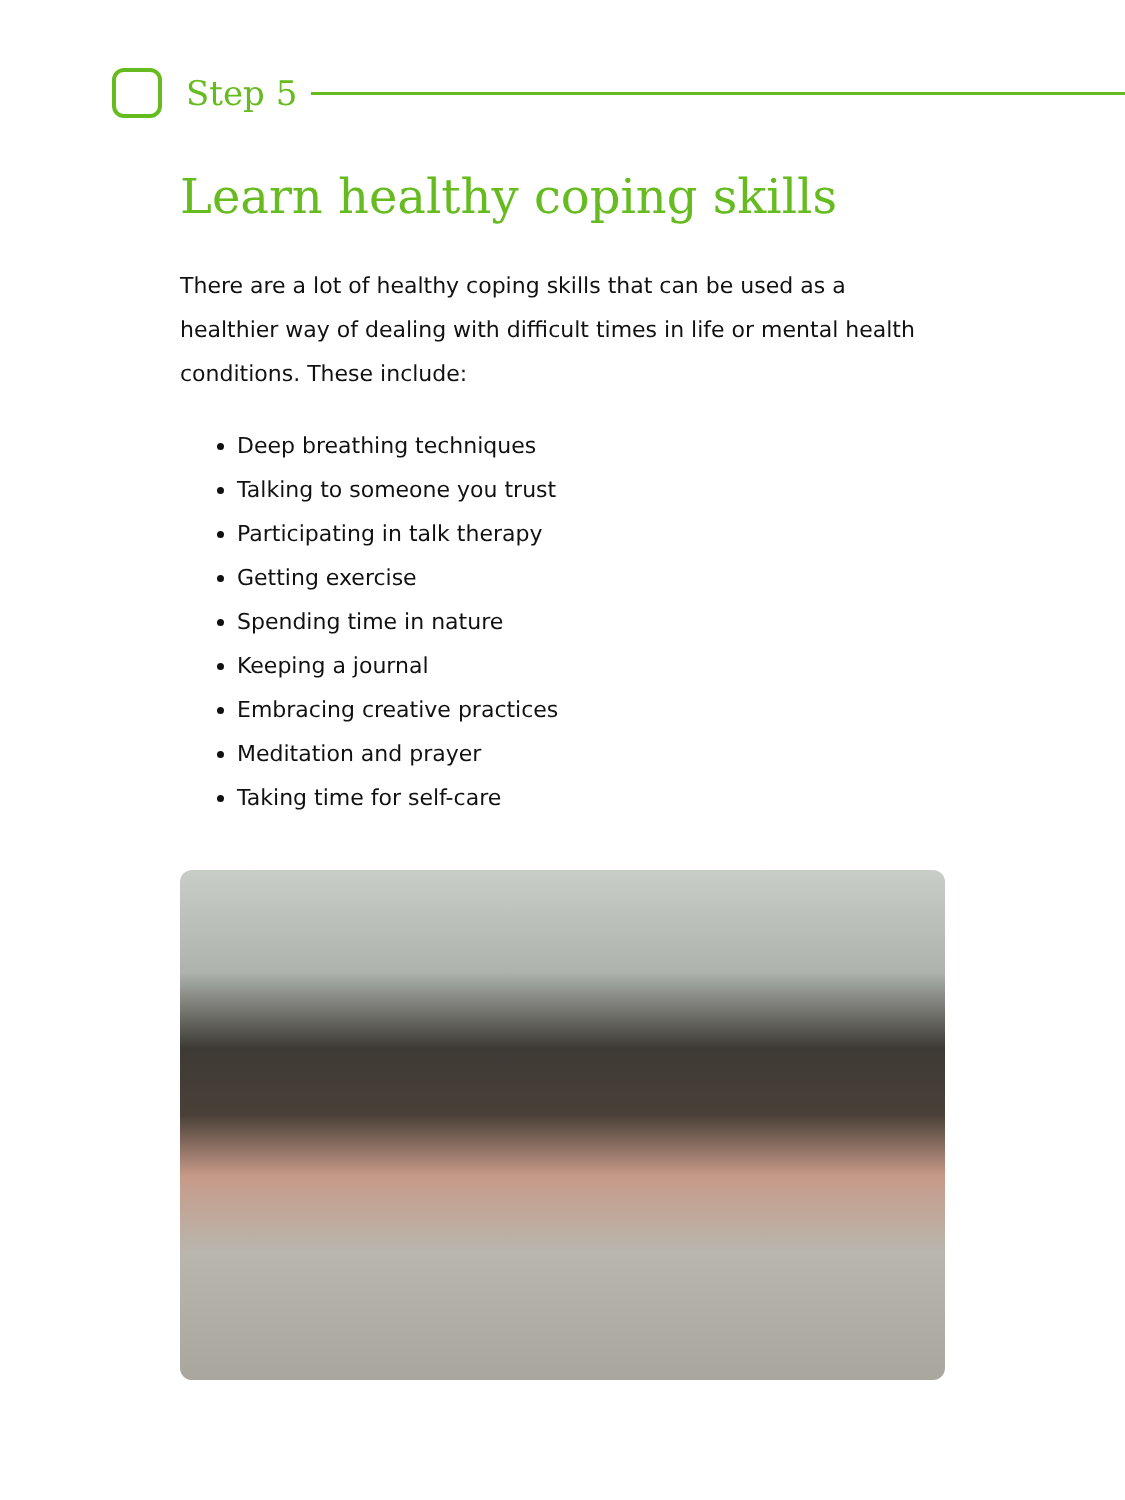Step 5
Learn healthy coping skills
There are a lot of healthy coping skills that can be used as a healthier way of dealing with difficult times in life or mental health conditions. These include:
Deep breathing techniques
Talking to someone you trust
Participating in talk therapy
Getting exercise
Spending time in nature
Keeping a journal
Embracing creative practices
Meditation and prayer
Taking time for self-care